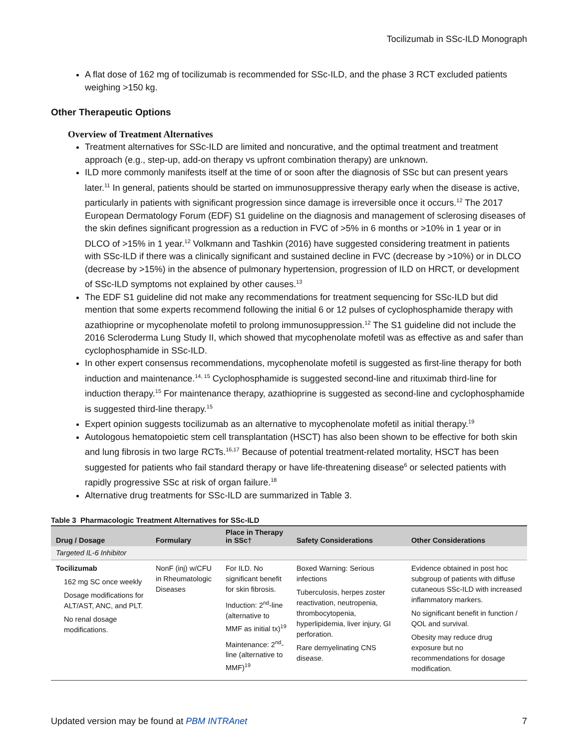Tocilizumab in SSc-ILD Monograph
A flat dose of 162 mg of tocilizumab is recommended for SSc-ILD, and the phase 3 RCT excluded patients weighing >150 kg.
Other Therapeutic Options
Overview of Treatment Alternatives
Treatment alternatives for SSc-ILD are limited and noncurative, and the optimal treatment and treatment approach (e.g., step-up, add-on therapy vs upfront combination therapy) are unknown.
ILD more commonly manifests itself at the time of or soon after the diagnosis of SSc but can present years later.<sup>11</sup> In general, patients should be started on immunosuppressive therapy early when the disease is active, particularly in patients with significant progression since damage is irreversible once it occurs.<sup>12</sup> The 2017 European Dermatology Forum (EDF) S1 guideline on the diagnosis and management of sclerosing diseases of the skin defines significant progression as a reduction in FVC of >5% in 6 months or >10% in 1 year or in DLCO of >15% in 1 year.<sup>12</sup> Volkmann and Tashkin (2016) have suggested considering treatment in patients with SSc-ILD if there was a clinically significant and sustained decline in FVC (decrease by >10%) or in DLCO (decrease by >15%) in the absence of pulmonary hypertension, progression of ILD on HRCT, or development of SSc-ILD symptoms not explained by other causes.<sup>13</sup>
The EDF S1 guideline did not make any recommendations for treatment sequencing for SSc-ILD but did mention that some experts recommend following the initial 6 or 12 pulses of cyclophosphamide therapy with azathioprine or mycophenolate mofetil to prolong immunosuppression.<sup>12</sup> The S1 guideline did not include the 2016 Scleroderma Lung Study II, which showed that mycophenolate mofetil was as effective as and safer than cyclophosphamide in SSc-ILD.
In other expert consensus recommendations, mycophenolate mofetil is suggested as first-line therapy for both induction and maintenance.<sup>14, 15</sup> Cyclophosphamide is suggested second-line and rituximab third-line for induction therapy.<sup>15</sup> For maintenance therapy, azathioprine is suggested as second-line and cyclophosphamide is suggested third-line therapy.<sup>15</sup>
Expert opinion suggests tocilizumab as an alternative to mycophenolate mofetil as initial therapy.<sup>19</sup>
Autologous hematopoietic stem cell transplantation (HSCT) has also been shown to be effective for both skin and lung fibrosis in two large RCTs.<sup>16,17</sup> Because of potential treatment-related mortality, HSCT has been suggested for patients who fail standard therapy or have life-threatening disease<sup>6</sup> or selected patients with rapidly progressive SSc at risk of organ failure.<sup>18</sup>
Alternative drug treatments for SSc-ILD are summarized in Table 3.
Table 3 Pharmacologic Treatment Alternatives for SSc-ILD
| Drug / Dosage | Formulary | Place in Therapy in SSc† | Safety Considerations | Other Considerations |
| --- | --- | --- | --- | --- |
| Targeted IL-6 Inhibitor | | | | |
| Tocilizumab 162 mg SC once weekly Dosage modifications for ALT/AST, ANC, and PLT. No renal dosage modifications. | NonF (inj) w/CFU in Rheumatologic Diseases | For ILD. No significant benefit for skin fibrosis. Induction: 2<sup>nd</sup>-line (alternative to MMF as initial tx)<sup>19</sup> Maintenance: 2<sup>nd</sup>-line (alternative to MMF)<sup>19</sup> | Boxed Warning: Serious infections Tuberculosis, herpes zoster reactivation, neutropenia, thrombocytopenia, hyperlipidemia, liver injury, GI perforation. Rare demyelinating CNS disease. | Evidence obtained in post hoc subgroup of patients with diffuse cutaneous SSc-ILD with increased inflammatory markers. No significant benefit in function / QOL and survival. Obesity may reduce drug exposure but no recommendations for dosage modification. |
Updated version may be found at PBM INTRAnet 7